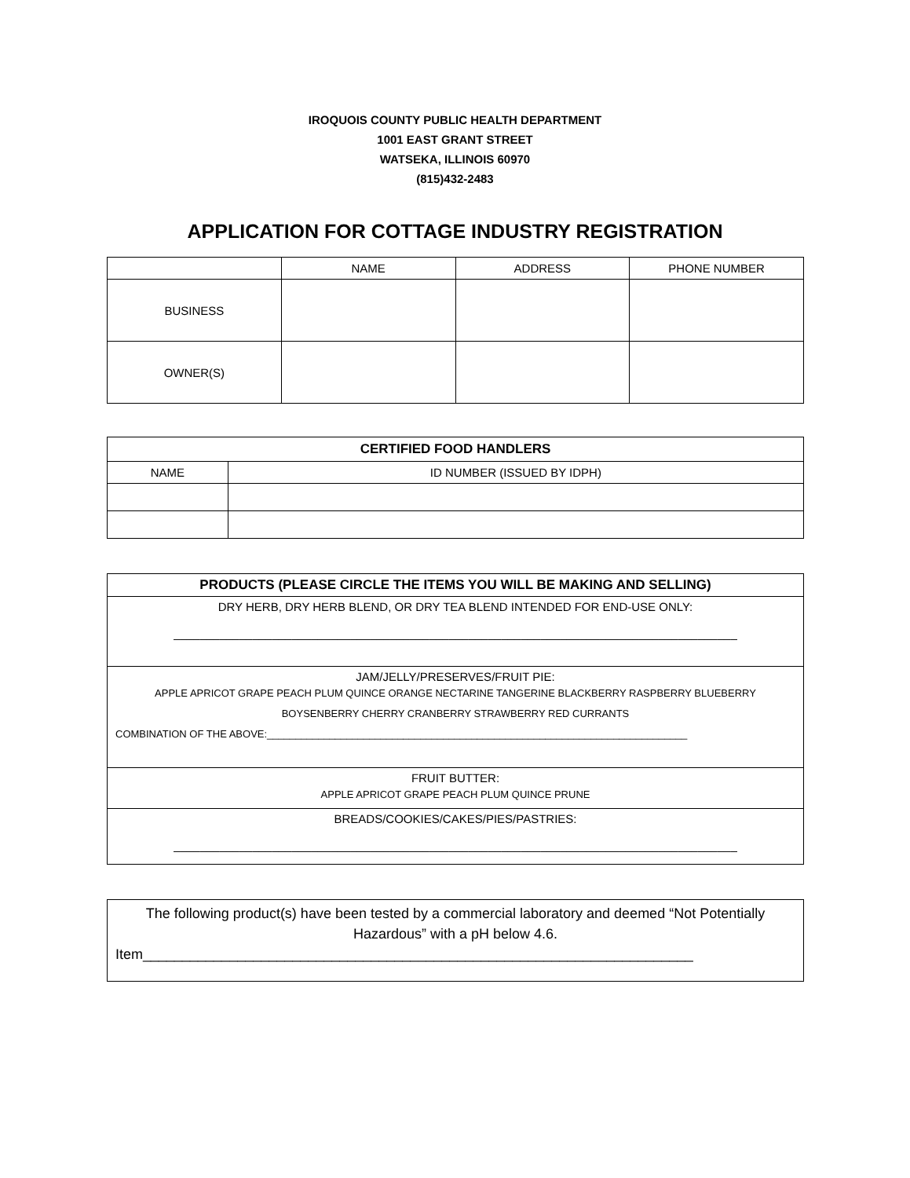IROQUOIS COUNTY PUBLIC HEALTH DEPARTMENT
1001 EAST GRANT STREET
WATSEKA, ILLINOIS 60970
(815)432-2483
APPLICATION FOR COTTAGE INDUSTRY REGISTRATION
| | NAME | ADDRESS | PHONE NUMBER |
| --- | --- | --- | --- |
| BUSINESS | | | |
| OWNER(S) | | | |
| CERTIFIED FOOD HANDLERS | |
| --- | --- |
| NAME | ID NUMBER (ISSUED BY IDPH) |
| PRODUCTS (PLEASE CIRCLE THE ITEMS YOU WILL BE MAKING AND SELLING) |
| DRY HERB, DRY HERB BLEND, OR DRY TEA BLEND INTENDED FOR END-USE ONLY: ______________________________________________________________________________________ |
| JAM/JELLY/PRESERVES/FRUIT PIE: APPLE APRICOT GRAPE PEACH PLUM QUINCE ORANGE NECTARINE TANGERINE BLACKBERRY RASPBERRY BLUEBERRY BOYSENBERRY CHERRY CRANBERRY STRAWBERRY RED CURRANTS COMBINATION OF THE ABOVE:__________________________________________________________________________ |
| FRUIT BUTTER: APPLE APRICOT GRAPE PEACH PLUM QUINCE PRUNE |
| BREADS/COOKIES/CAKES/PIES/PASTRIES: ______________________________________________________________________________________ |
| The following product(s) have been tested by a commercial laboratory and deemed “Not Potentially Hazardous” with a pH below 4.6. Item______________________________________________________________________ |